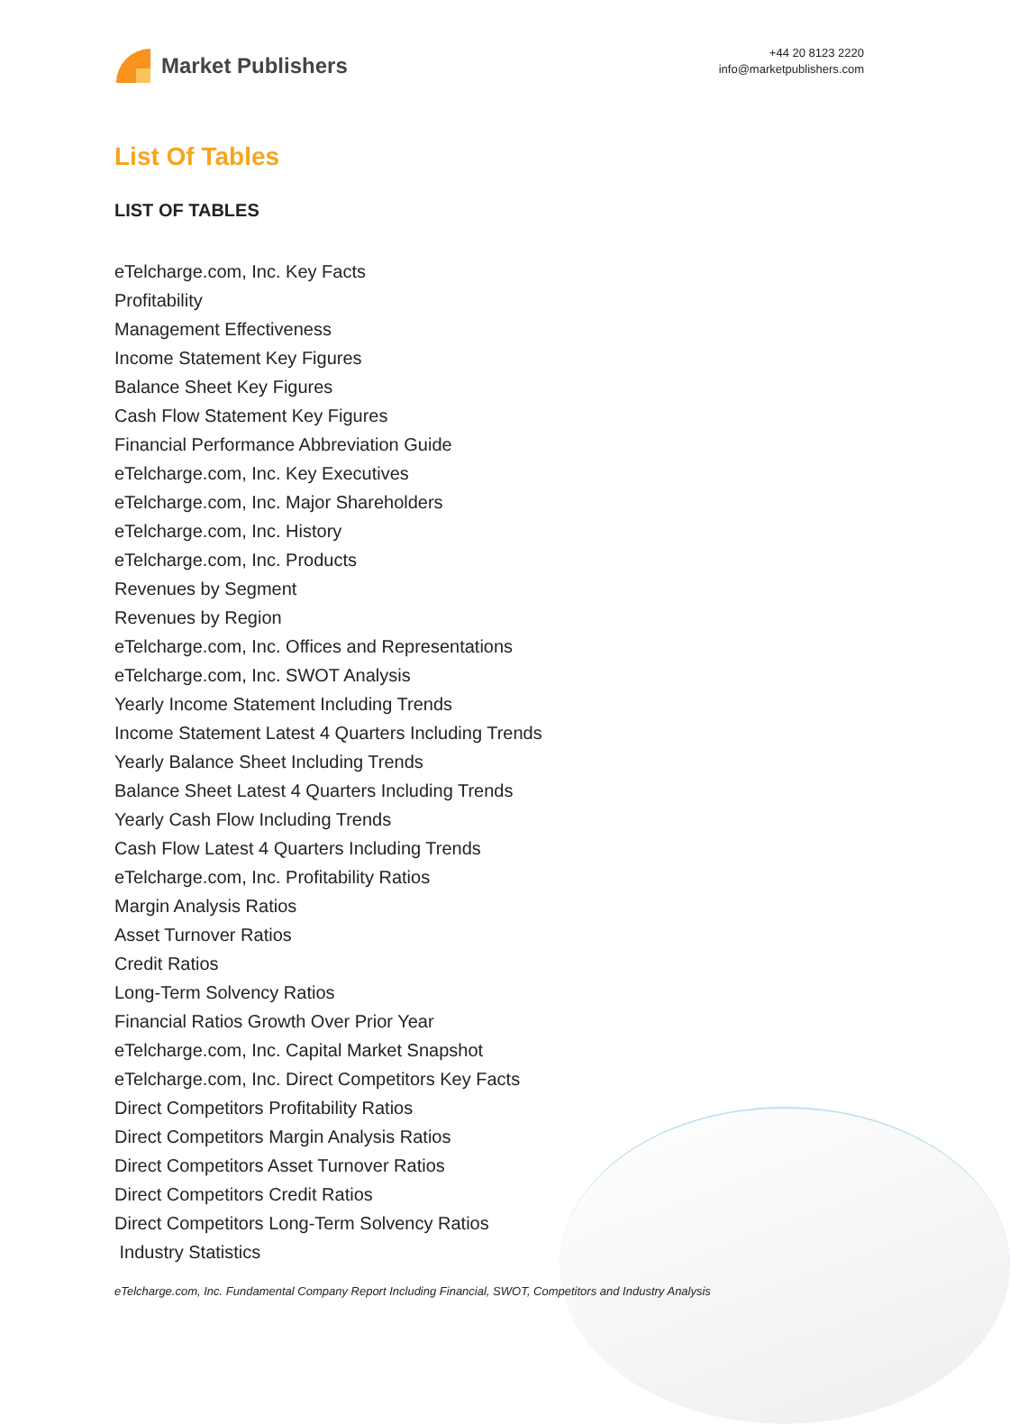Market Publishers
+44 20 8123 2220
info@marketpublishers.com
List Of Tables
LIST OF TABLES
eTelcharge.com, Inc. Key Facts
Profitability
Management Effectiveness
Income Statement Key Figures
Balance Sheet Key Figures
Cash Flow Statement Key Figures
Financial Performance Abbreviation Guide
eTelcharge.com, Inc. Key Executives
eTelcharge.com, Inc. Major Shareholders
eTelcharge.com, Inc. History
eTelcharge.com, Inc. Products
Revenues by Segment
Revenues by Region
eTelcharge.com, Inc. Offices and Representations
eTelcharge.com, Inc. SWOT Analysis
Yearly Income Statement Including Trends
Income Statement Latest 4 Quarters Including Trends
Yearly Balance Sheet Including Trends
Balance Sheet Latest 4 Quarters Including Trends
Yearly Cash Flow Including Trends
Cash Flow Latest 4 Quarters Including Trends
eTelcharge.com, Inc. Profitability Ratios
Margin Analysis Ratios
Asset Turnover Ratios
Credit Ratios
Long-Term Solvency Ratios
Financial Ratios Growth Over Prior Year
eTelcharge.com, Inc. Capital Market Snapshot
eTelcharge.com, Inc. Direct Competitors Key Facts
Direct Competitors Profitability Ratios
Direct Competitors Margin Analysis Ratios
Direct Competitors Asset Turnover Ratios
Direct Competitors Credit Ratios
Direct Competitors Long-Term Solvency Ratios
Industry Statistics
eTelcharge.com, Inc. Fundamental Company Report Including Financial, SWOT, Competitors and Industry Analysis